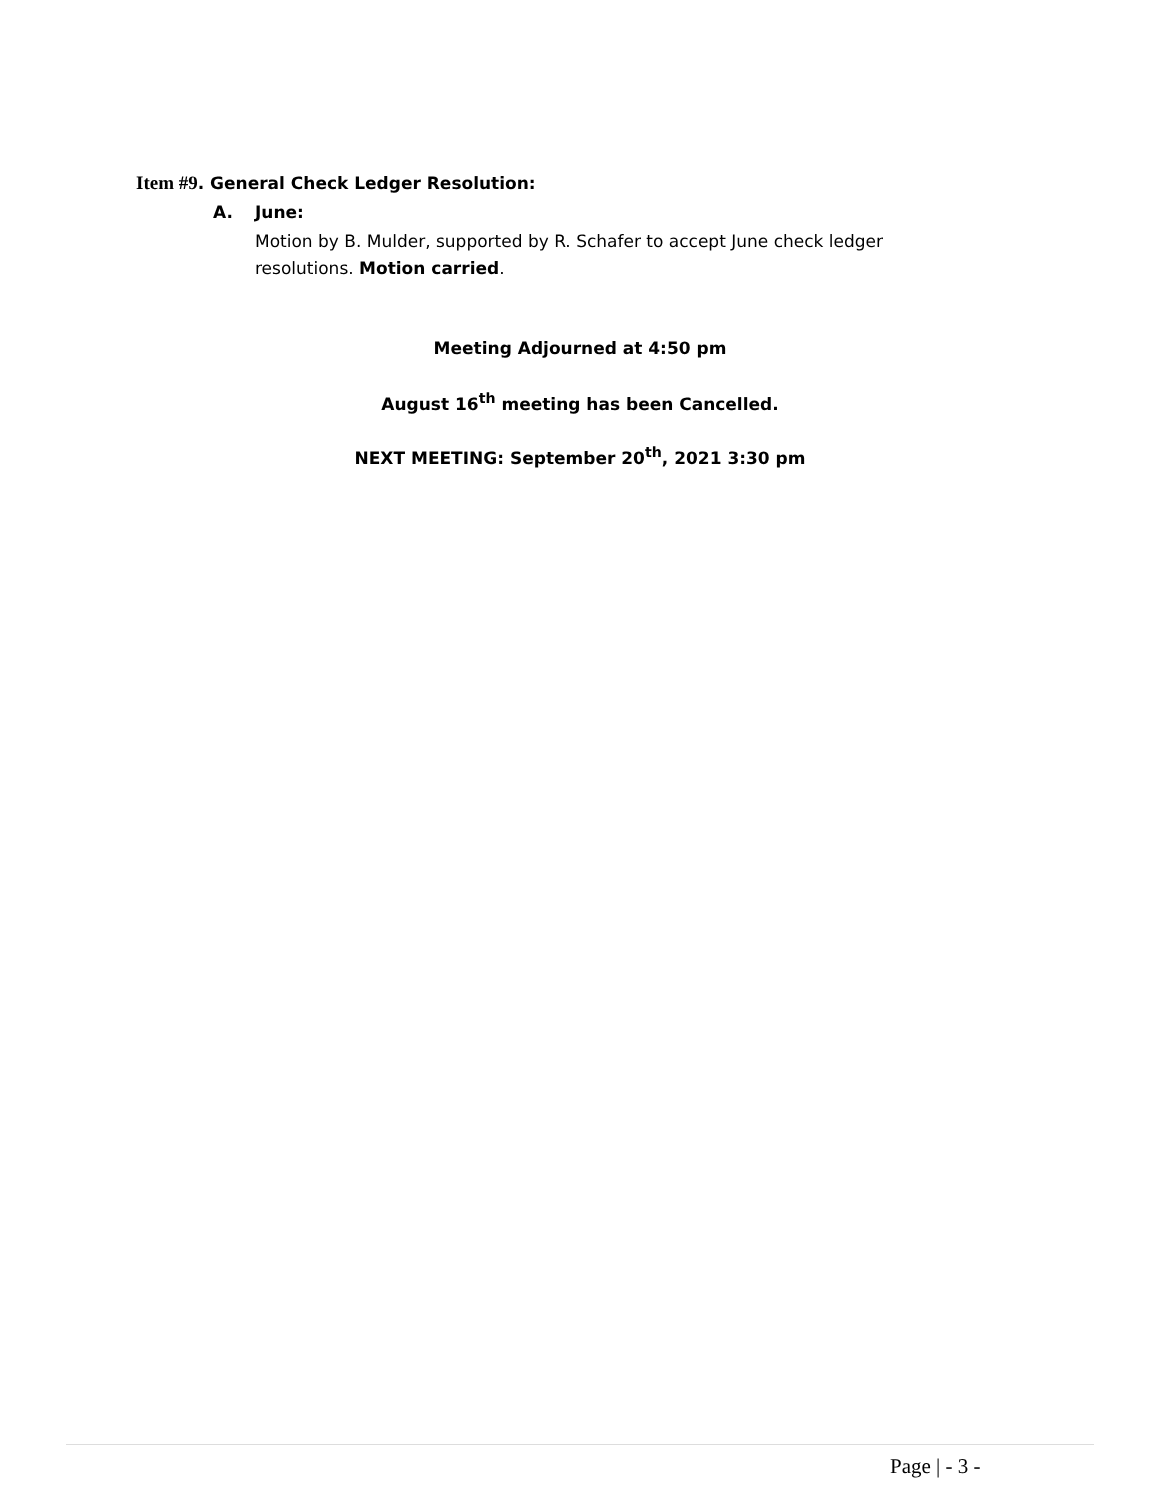Item #9. General Check Ledger Resolution:
A. June:
Motion by B. Mulder, supported by R. Schafer to accept June check ledger resolutions. Motion carried.
Meeting Adjourned at 4:50 pm
August 16<sup>th</sup> meeting has been Cancelled.
NEXT MEETING: September 20<sup>th</sup>, 2021 3:30 pm
Page | - 3 -